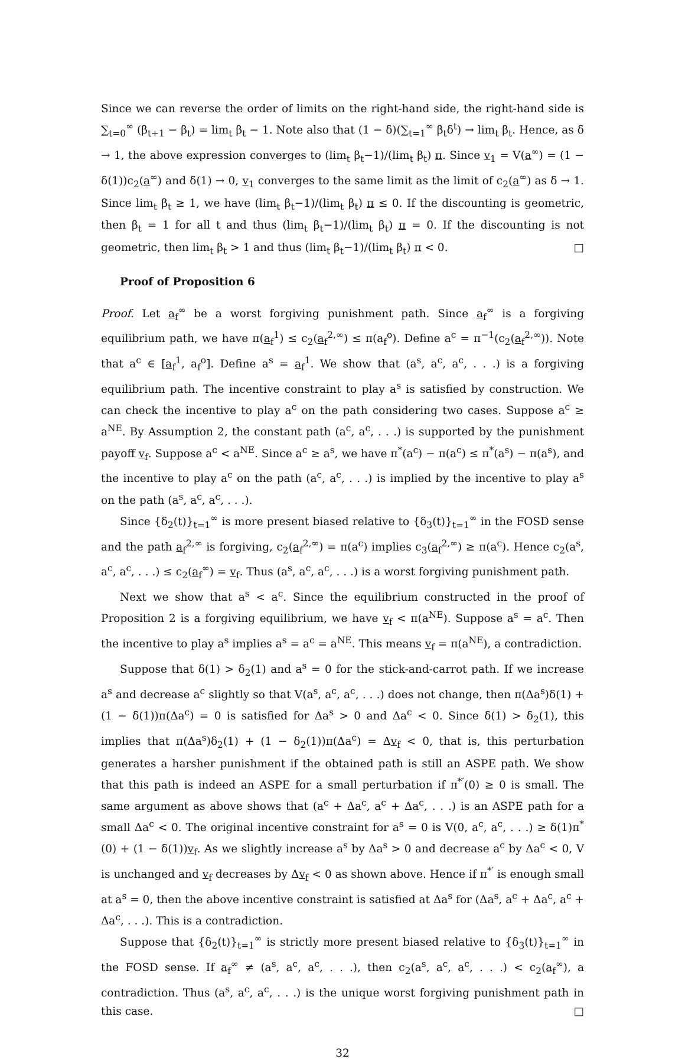Since we can reverse the order of limits on the right-hand side, the right-hand side is ∑<sub>t=0</sub><sup>∞</sup> (β<sub>t+1</sub> − β<sub>t</sub>) = lim<sub>t</sub> β<sub>t</sub> − 1. Note also that (1 − δ)(∑<sub>t=1</sub><sup>∞</sup> β<sub>t</sub>δ<sup>t</sup>) → lim<sub>t</sub> β<sub>t</sub>. Hence, as δ → 1, the above expression converges to (lim<sub>t</sub> β<sub>t</sub>−1)/(lim<sub>t</sub> β<sub>t</sub>) π. Since v<sub>1</sub> = V(a<sup>∞</sup>) = (1 − δ(1))c<sub>2</sub>(a<sup>∞</sup>) and δ(1) → 0, v<sub>1</sub> converges to the same limit as the limit of c<sub>2</sub>(a<sup>∞</sup>) as δ → 1. Since lim<sub>t</sub> β<sub>t</sub> ≥ 1, we have (lim<sub>t</sub> β<sub>t</sub>−1)/(lim<sub>t</sub> β<sub>t</sub>) π ≤ 0. If the discounting is geometric, then β<sub>t</sub> = 1 for all t and thus (lim<sub>t</sub> β<sub>t</sub>−1)/(lim<sub>t</sub> β<sub>t</sub>) π = 0. If the discounting is not geometric, then lim<sub>t</sub> β<sub>t</sub> > 1 and thus (lim<sub>t</sub> β<sub>t</sub>−1)/(lim<sub>t</sub> β<sub>t</sub>) π < 0. □
Proof of Proposition 6
Proof. Let a<sub>f</sub><sup>∞</sup> be a worst forgiving punishment path. Since a<sub>f</sub><sup>∞</sup> is a forgiving equilibrium path, we have π(a<sub>f</sub><sup>1</sup>) ≤ c<sub>2</sub>(a<sub>f</sub><sup>2,∞</sup>) ≤ π(a<sub>f</sub><sup>o</sup>). Define a<sup>c</sup> = π<sup>−1</sup>(c<sub>2</sub>(a<sub>f</sub><sup>2,∞</sup>)). Note that a<sup>c</sup> ∈ [a<sub>f</sub><sup>1</sup>, a<sub>f</sub><sup>o</sup>]. Define a<sup>s</sup> = a<sub>f</sub><sup>1</sup>. We show that (a<sup>s</sup>, a<sup>c</sup>, a<sup>c</sup>, . . .) is a forgiving equilibrium path. The incentive constraint to play a<sup>s</sup> is satisfied by construction. We can check the incentive to play a<sup>c</sup> on the path considering two cases. Suppose a<sup>c</sup> ≥ a<sup>NE</sup>. By Assumption 2, the constant path (a<sup>c</sup>, a<sup>c</sup>, . . .) is supported by the punishment payoff v<sub>f</sub>. Suppose a<sup>c</sup> < a<sup>NE</sup>. Since a<sup>c</sup> ≥ a<sup>s</sup>, we have π<sup>*</sup>(a<sup>c</sup>) − π(a<sup>c</sup>) ≤ π<sup>*</sup>(a<sup>s</sup>) − π(a<sup>s</sup>), and the incentive to play a<sup>c</sup> on the path (a<sup>c</sup>, a<sup>c</sup>, . . .) is implied by the incentive to play a<sup>s</sup> on the path (a<sup>s</sup>, a<sup>c</sup>, a<sup>c</sup>, . . .).
Since {δ<sub>2</sub>(t)}<sub>t=1</sub><sup>∞</sup> is more present biased relative to {δ<sub>3</sub>(t)}<sub>t=1</sub><sup>∞</sup> in the FOSD sense and the path a<sub>f</sub><sup>2,∞</sup> is forgiving, c<sub>2</sub>(a<sub>f</sub><sup>2,∞</sup>) = π(a<sup>c</sup>) implies c<sub>3</sub>(a<sub>f</sub><sup>2,∞</sup>) ≥ π(a<sup>c</sup>). Hence c<sub>2</sub>(a<sup>s</sup>, a<sup>c</sup>, a<sup>c</sup>, . . .) ≤ c<sub>2</sub>(a<sub>f</sub><sup>∞</sup>) = v<sub>f</sub>. Thus (a<sup>s</sup>, a<sup>c</sup>, a<sup>c</sup>, . . .) is a worst forgiving punishment path.
Next we show that a<sup>s</sup> < a<sup>c</sup>. Since the equilibrium constructed in the proof of Proposition 2 is a forgiving equilibrium, we have v<sub>f</sub> < π(a<sup>NE</sup>). Suppose a<sup>s</sup> = a<sup>c</sup>. Then the incentive to play a<sup>s</sup> implies a<sup>s</sup> = a<sup>c</sup> = a<sup>NE</sup>. This means v<sub>f</sub> = π(a<sup>NE</sup>), a contradiction.
Suppose that δ(1) > δ<sub>2</sub>(1) and a<sup>s</sup> = 0 for the stick-and-carrot path. If we increase a<sup>s</sup> and decrease a<sup>c</sup> slightly so that V(a<sup>s</sup>, a<sup>c</sup>, a<sup>c</sup>, . . .) does not change, then π(Δa<sup>s</sup>)δ(1) + (1 − δ(1))π(Δa<sup>c</sup>) = 0 is satisfied for Δa<sup>s</sup> > 0 and Δa<sup>c</sup> < 0. Since δ(1) > δ<sub>2</sub>(1), this implies that π(Δa<sup>s</sup>)δ<sub>2</sub>(1) + (1 − δ<sub>2</sub>(1))π(Δa<sup>c</sup>) = Δv<sub>f</sub> < 0, that is, this perturbation generates a harsher punishment if the obtained path is still an ASPE path. We show that this path is indeed an ASPE for a small perturbation if π<sup>*′</sup>(0) ≥ 0 is small. The same argument as above shows that (a<sup>c</sup> + Δa<sup>c</sup>, a<sup>c</sup> + Δa<sup>c</sup>, . . .) is an ASPE path for a small Δa<sup>c</sup> < 0. The original incentive constraint for a<sup>s</sup> = 0 is V(0, a<sup>c</sup>, a<sup>c</sup>, . . .) ≥ δ(1)π<sup>*</sup>(0) + (1 − δ(1))v<sub>f</sub>. As we slightly increase a<sup>s</sup> by Δa<sup>s</sup> > 0 and decrease a<sup>c</sup> by Δa<sup>c</sup> < 0, V is unchanged and v<sub>f</sub> decreases by Δv<sub>f</sub> < 0 as shown above. Hence if π<sup>*′</sup> is enough small at a<sup>s</sup> = 0, then the above incentive constraint is satisfied at Δa<sup>s</sup> for (Δa<sup>s</sup>, a<sup>c</sup> + Δa<sup>c</sup>, a<sup>c</sup> + Δa<sup>c</sup>, . . .). This is a contradiction.
Suppose that {δ<sub>2</sub>(t)}<sub>t=1</sub><sup>∞</sup> is strictly more present biased relative to {δ<sub>3</sub>(t)}<sub>t=1</sub><sup>∞</sup> in the FOSD sense. If a<sub>f</sub><sup>∞</sup> ≠ (a<sup>s</sup>, a<sup>c</sup>, a<sup>c</sup>, . . .), then c<sub>2</sub>(a<sup>s</sup>, a<sup>c</sup>, a<sup>c</sup>, . . .) < c<sub>2</sub>(a<sub>f</sub><sup>∞</sup>), a contradiction. Thus (a<sup>s</sup>, a<sup>c</sup>, a<sup>c</sup>, . . .) is the unique worst forgiving punishment path in this case. □
32